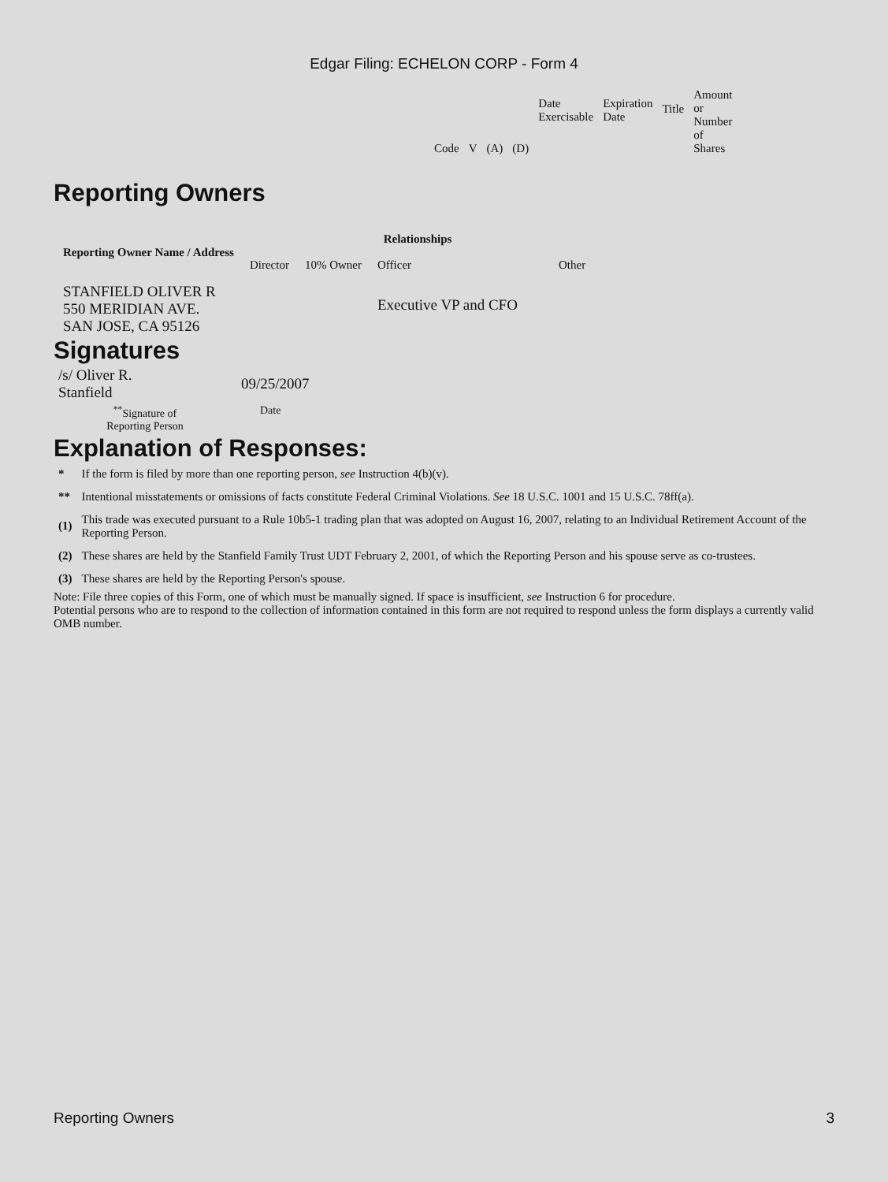Edgar Filing: ECHELON CORP - Form 4
| Code | V | (A) | (D) | Date Exercisable | Expiration Date | Title | Amount or Number of Shares |
Reporting Owners
| Reporting Owner Name / Address | Relationships | | | |
| --- | --- | --- | --- | --- |
| | Director | 10% Owner | Officer | Other |
| STANFIELD OLIVER R 550 MERIDIAN AVE. SAN JOSE, CA 95126 | | | Executive VP and CFO | |
Signatures
| /s/ Oliver R. Stanfield | 09/25/2007 |
| <sup>**</sup> Signature of Reporting Person | Date |
Explanation of Responses:
| * | If the form is filed by more than one reporting person, see Instruction 4(b)(v). |
| ** | Intentional misstatements or omissions of facts constitute Federal Criminal Violations. See 18 U.S.C. 1001 and 15 U.S.C. 78ff(a). |
| (1) | This trade was executed pursuant to a Rule 10b5-1 trading plan that was adopted on August 16, 2007, relating to an Individual Retirement Account of the Reporting Person. |
| (2) | These shares are held by the Stanfield Family Trust UDT February 2, 2001, of which the Reporting Person and his spouse serve as co-trustees. |
| (3) | These shares are held by the Reporting Person's spouse. |
Note: File three copies of this Form, one of which must be manually signed. If space is insufficient, see Instruction 6 for procedure.
Potential persons who are to respond to the collection of information contained in this form are not required to respond unless the form displays a currently valid OMB number.
Reporting Owners 3